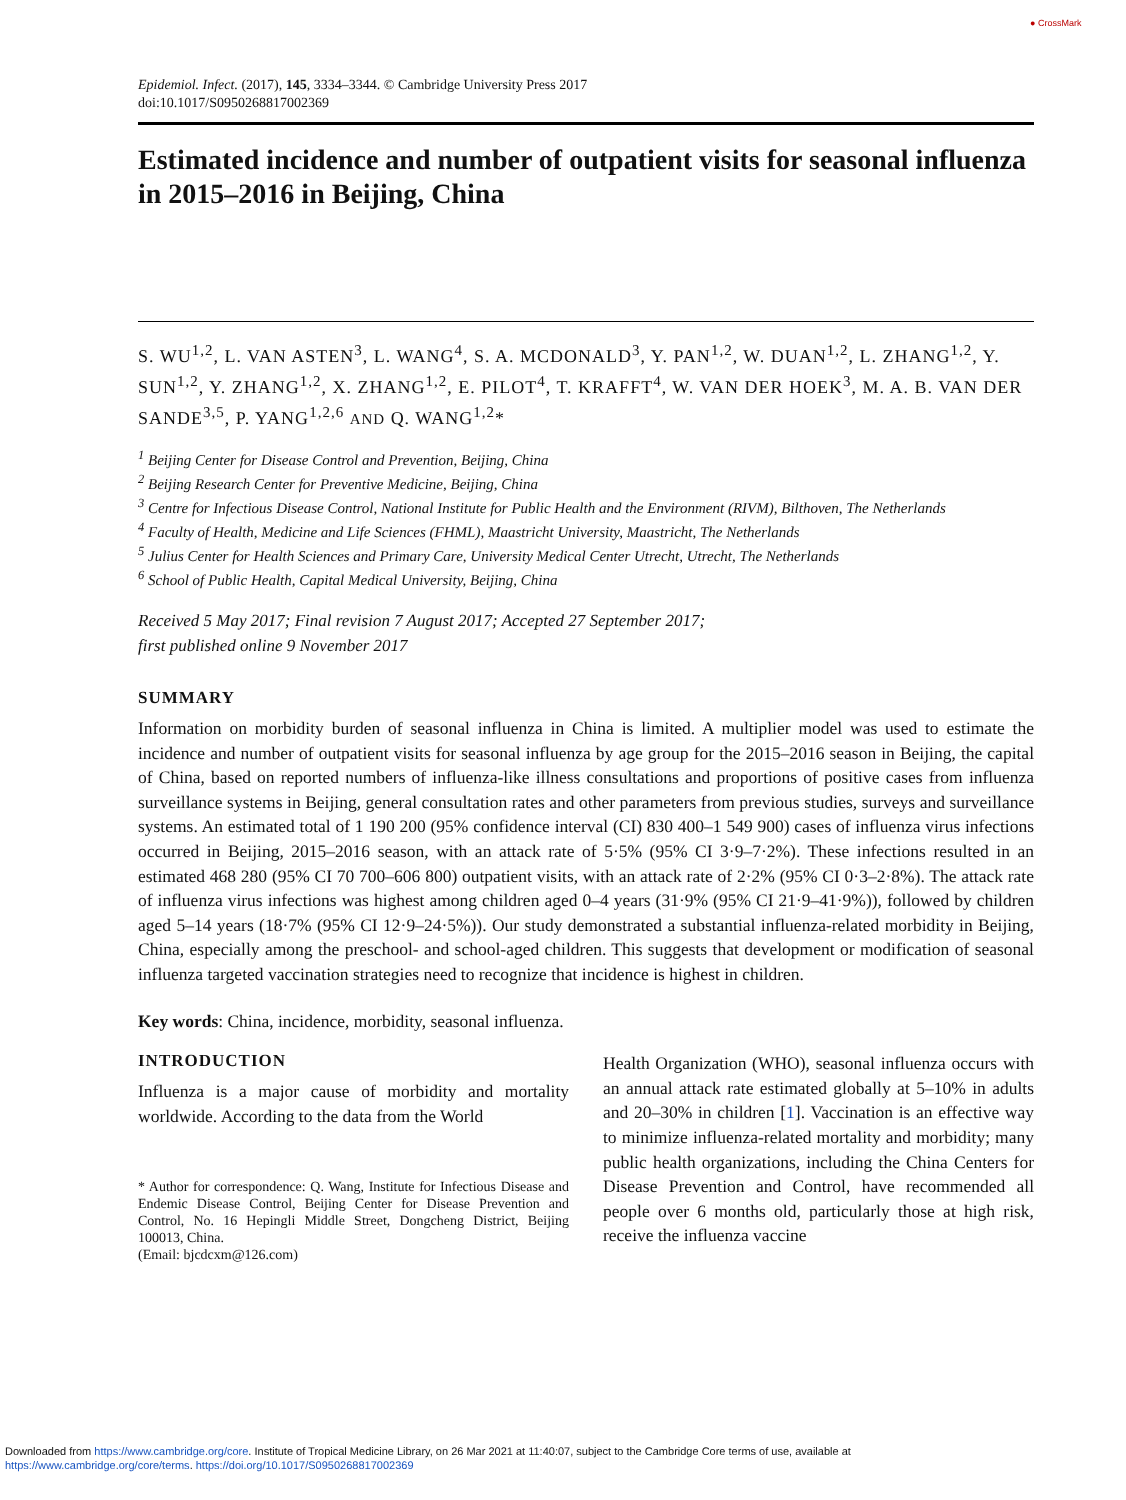● CrossMark
Epidemiol. Infect. (2017), 145, 3334–3344. © Cambridge University Press 2017
doi:10.1017/S0950268817002369
Estimated incidence and number of outpatient visits for seasonal influenza in 2015–2016 in Beijing, China
S. WU<sup>1,2</sup>, L. VAN ASTEN<sup>3</sup>, L. WANG<sup>4</sup>, S. A. MCDONALD<sup>3</sup>, Y. PAN<sup>1,2</sup>, W. DUAN<sup>1,2</sup>, L. ZHANG<sup>1,2</sup>, Y. SUN<sup>1,2</sup>, Y. ZHANG<sup>1,2</sup>, X. ZHANG<sup>1,2</sup>, E. PILOT<sup>4</sup>, T. KRAFFT<sup>4</sup>, W. VAN DER HOEK<sup>3</sup>, M. A. B. VAN DER SANDE<sup>3,5</sup>, P. YANG<sup>1,2,6</sup> AND Q. WANG<sup>1,2</sup>*
<sup>1</sup> Beijing Center for Disease Control and Prevention, Beijing, China
<sup>2</sup> Beijing Research Center for Preventive Medicine, Beijing, China
<sup>3</sup> Centre for Infectious Disease Control, National Institute for Public Health and the Environment (RIVM), Bilthoven, The Netherlands
<sup>4</sup> Faculty of Health, Medicine and Life Sciences (FHML), Maastricht University, Maastricht, The Netherlands
<sup>5</sup> Julius Center for Health Sciences and Primary Care, University Medical Center Utrecht, Utrecht, The Netherlands
<sup>6</sup> School of Public Health, Capital Medical University, Beijing, China
Received 5 May 2017; Final revision 7 August 2017; Accepted 27 September 2017;
first published online 9 November 2017
SUMMARY
Information on morbidity burden of seasonal influenza in China is limited. A multiplier model was used to estimate the incidence and number of outpatient visits for seasonal influenza by age group for the 2015–2016 season in Beijing, the capital of China, based on reported numbers of influenza-like illness consultations and proportions of positive cases from influenza surveillance systems in Beijing, general consultation rates and other parameters from previous studies, surveys and surveillance systems. An estimated total of 1 190 200 (95% confidence interval (CI) 830 400–1 549 900) cases of influenza virus infections occurred in Beijing, 2015–2016 season, with an attack rate of 5·5% (95% CI 3·9–7·2%). These infections resulted in an estimated 468 280 (95% CI 70 700–606 800) outpatient visits, with an attack rate of 2·2% (95% CI 0·3–2·8%). The attack rate of influenza virus infections was highest among children aged 0–4 years (31·9% (95% CI 21·9–41·9%)), followed by children aged 5–14 years (18·7% (95% CI 12·9–24·5%)). Our study demonstrated a substantial influenza-related morbidity in Beijing, China, especially among the preschool- and school-aged children. This suggests that development or modification of seasonal influenza targeted vaccination strategies need to recognize that incidence is highest in children.
Key words: China, incidence, morbidity, seasonal influenza.
INTRODUCTION
Influenza is a major cause of morbidity and mortality worldwide. According to the data from the World
* Author for correspondence: Q. Wang, Institute for Infectious Disease and Endemic Disease Control, Beijing Center for Disease Prevention and Control, No. 16 Hepingli Middle Street, Dongcheng District, Beijing 100013, China.
(Email: bjcdcxm@126.com)
Health Organization (WHO), seasonal influenza occurs with an annual attack rate estimated globally at 5–10% in adults and 20–30% in children [1]. Vaccination is an effective way to minimize influenza-related mortality and morbidity; many public health organizations, including the China Centers for Disease Prevention and Control, have recommended all people over 6 months old, particularly those at high risk, receive the influenza vaccine
Downloaded from https://www.cambridge.org/core. Institute of Tropical Medicine Library, on 26 Mar 2021 at 11:40:07, subject to the Cambridge Core terms of use, available at
https://www.cambridge.org/core/terms. https://doi.org/10.1017/S0950268817002369